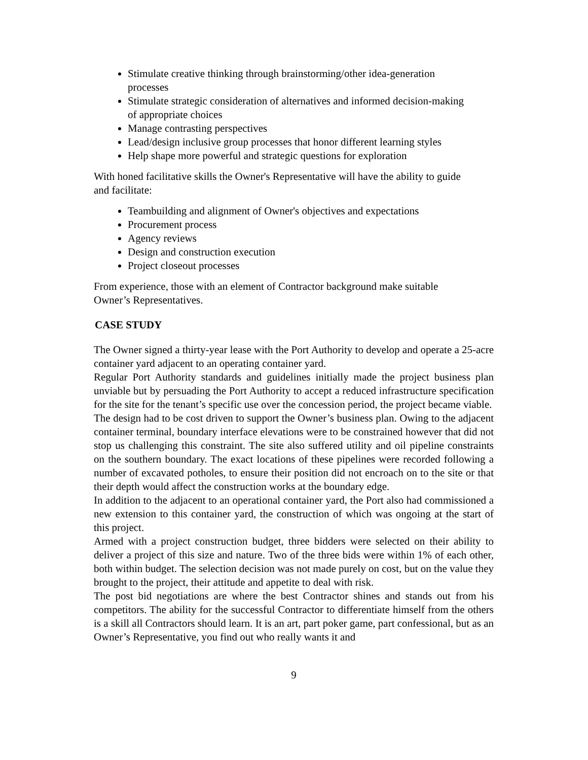Stimulate creative thinking through brainstorming/other idea-generation processes
Stimulate strategic consideration of alternatives and informed decision-making of appropriate choices
Manage contrasting perspectives
Lead/design inclusive group processes that honor different learning styles
Help shape more powerful and strategic questions for exploration
With honed facilitative skills the Owner's Representative will have the ability to guide and facilitate:
Teambuilding and alignment of Owner's objectives and expectations
Procurement process
Agency reviews
Design and construction execution
Project closeout processes
From experience, those with an element of Contractor background make suitable Owner’s Representatives.
CASE STUDY
The Owner signed a thirty-year lease with the Port Authority to develop and operate a 25-acre container yard adjacent to an operating container yard.
Regular Port Authority standards and guidelines initially made the project business plan unviable but by persuading the Port Authority to accept a reduced infrastructure specification for the site for the tenant’s specific use over the concession period, the project became viable.
The design had to be cost driven to support the Owner’s business plan. Owing to the adjacent container terminal, boundary interface elevations were to be constrained however that did not stop us challenging this constraint. The site also suffered utility and oil pipeline constraints on the southern boundary. The exact locations of these pipelines were recorded following a number of excavated potholes, to ensure their position did not encroach on to the site or that their depth would affect the construction works at the boundary edge.
In addition to the adjacent to an operational container yard, the Port also had commissioned a new extension to this container yard, the construction of which was ongoing at the start of this project.
Armed with a project construction budget, three bidders were selected on their ability to deliver a project of this size and nature. Two of the three bids were within 1% of each other, both within budget. The selection decision was not made purely on cost, but on the value they brought to the project, their attitude and appetite to deal with risk.
The post bid negotiations are where the best Contractor shines and stands out from his competitors. The ability for the successful Contractor to differentiate himself from the others is a skill all Contractors should learn. It is an art, part poker game, part confessional, but as an Owner’s Representative, you find out who really wants it and
9